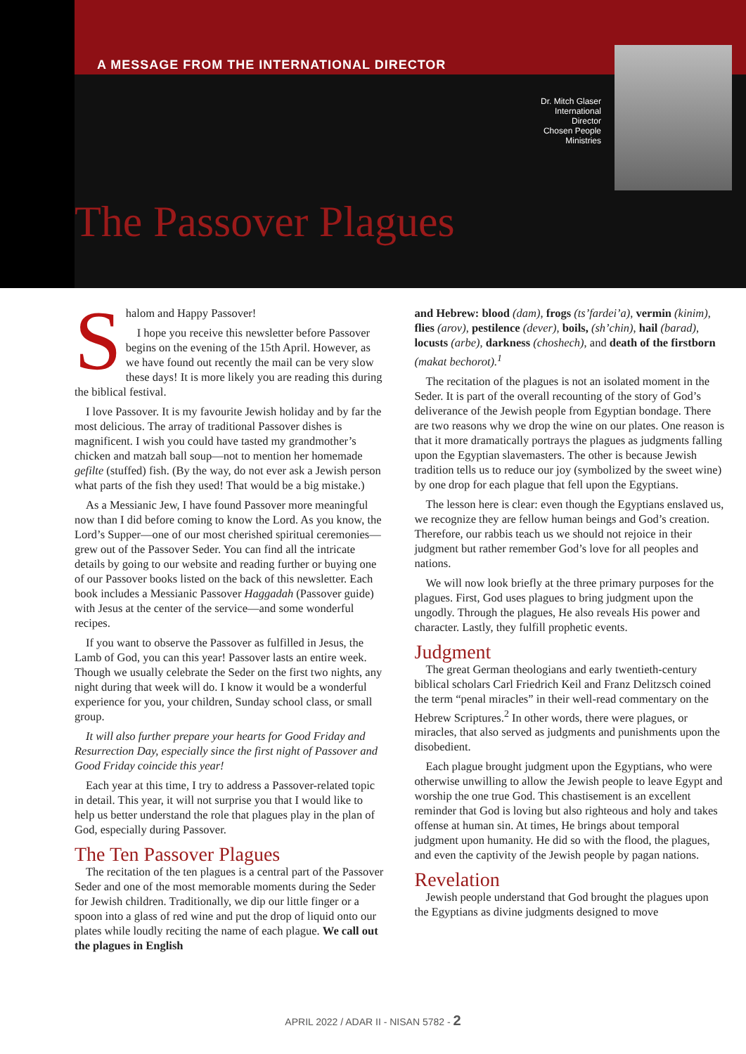A MESSAGE FROM THE INTERNATIONAL DIRECTOR
Dr. Mitch Glaser
International
Director
Chosen People
Ministries
The Passover Plagues
Shalom and Happy Passover!
I hope you receive this newsletter before Passover begins on the evening of the 15th April. However, as we have found out recently the mail can be very slow these days! It is more likely you are reading this during the biblical festival.
I love Passover. It is my favourite Jewish holiday and by far the most delicious. The array of traditional Passover dishes is magnificent. I wish you could have tasted my grandmother’s chicken and matzah ball soup—not to mention her homemade gefilte (stuffed) fish. (By the way, do not ever ask a Jewish person what parts of the fish they used! That would be a big mistake.)
As a Messianic Jew, I have found Passover more meaningful now than I did before coming to know the Lord. As you know, the Lord’s Supper—one of our most cherished spiritual ceremonies—grew out of the Passover Seder. You can find all the intricate details by going to our website and reading further or buying one of our Passover books listed on the back of this newsletter. Each book includes a Messianic Passover Haggadah (Passover guide) with Jesus at the center of the service—and some wonderful recipes.
If you want to observe the Passover as fulfilled in Jesus, the Lamb of God, you can this year! Passover lasts an entire week. Though we usually celebrate the Seder on the first two nights, any night during that week will do. I know it would be a wonderful experience for you, your children, Sunday school class, or small group.
It will also further prepare your hearts for Good Friday and Resurrection Day, especially since the first night of Passover and Good Friday coincide this year!
Each year at this time, I try to address a Passover-related topic in detail. This year, it will not surprise you that I would like to help us better understand the role that plagues play in the plan of God, especially during Passover.
The Ten Passover Plagues
The recitation of the ten plagues is a central part of the Passover Seder and one of the most memorable moments during the Seder for Jewish children. Traditionally, we dip our little finger or a spoon into a glass of red wine and put the drop of liquid onto our plates while loudly reciting the name of each plague. We call out the plagues in English
and Hebrew: blood (dam), frogs (ts’fardei’a), vermin (kinim), flies (arov), pestilence (dever), boils, (sh’chin), hail (barad), locusts (arbe), darkness (choshech), and death of the firstborn (makat bechorot).<sup>1</sup>
The recitation of the plagues is not an isolated moment in the Seder. It is part of the overall recounting of the story of God’s deliverance of the Jewish people from Egyptian bondage. There are two reasons why we drop the wine on our plates. One reason is that it more dramatically portrays the plagues as judgments falling upon the Egyptian slavemasters. The other is because Jewish tradition tells us to reduce our joy (symbolized by the sweet wine) by one drop for each plague that fell upon the Egyptians.
The lesson here is clear: even though the Egyptians enslaved us, we recognize they are fellow human beings and God’s creation. Therefore, our rabbis teach us we should not rejoice in their judgment but rather remember God’s love for all peoples and nations.
We will now look briefly at the three primary purposes for the plagues. First, God uses plagues to bring judgment upon the ungodly. Through the plagues, He also reveals His power and character. Lastly, they fulfill prophetic events.
Judgment
The great German theologians and early twentieth-century biblical scholars Carl Friedrich Keil and Franz Delitzsch coined the term “penal miracles” in their well-read commentary on the Hebrew Scriptures.<sup>2</sup> In other words, there were plagues, or miracles, that also served as judgments and punishments upon the disobedient.
Each plague brought judgment upon the Egyptians, who were otherwise unwilling to allow the Jewish people to leave Egypt and worship the one true God. This chastisement is an excellent reminder that God is loving but also righteous and holy and takes offense at human sin. At times, He brings about temporal judgment upon humanity. He did so with the flood, the plagues, and even the captivity of the Jewish people by pagan nations.
Revelation
Jewish people understand that God brought the plagues upon the Egyptians as divine judgments designed to move
APRIL 2022 / ADAR II - NISAN 5782 - 2